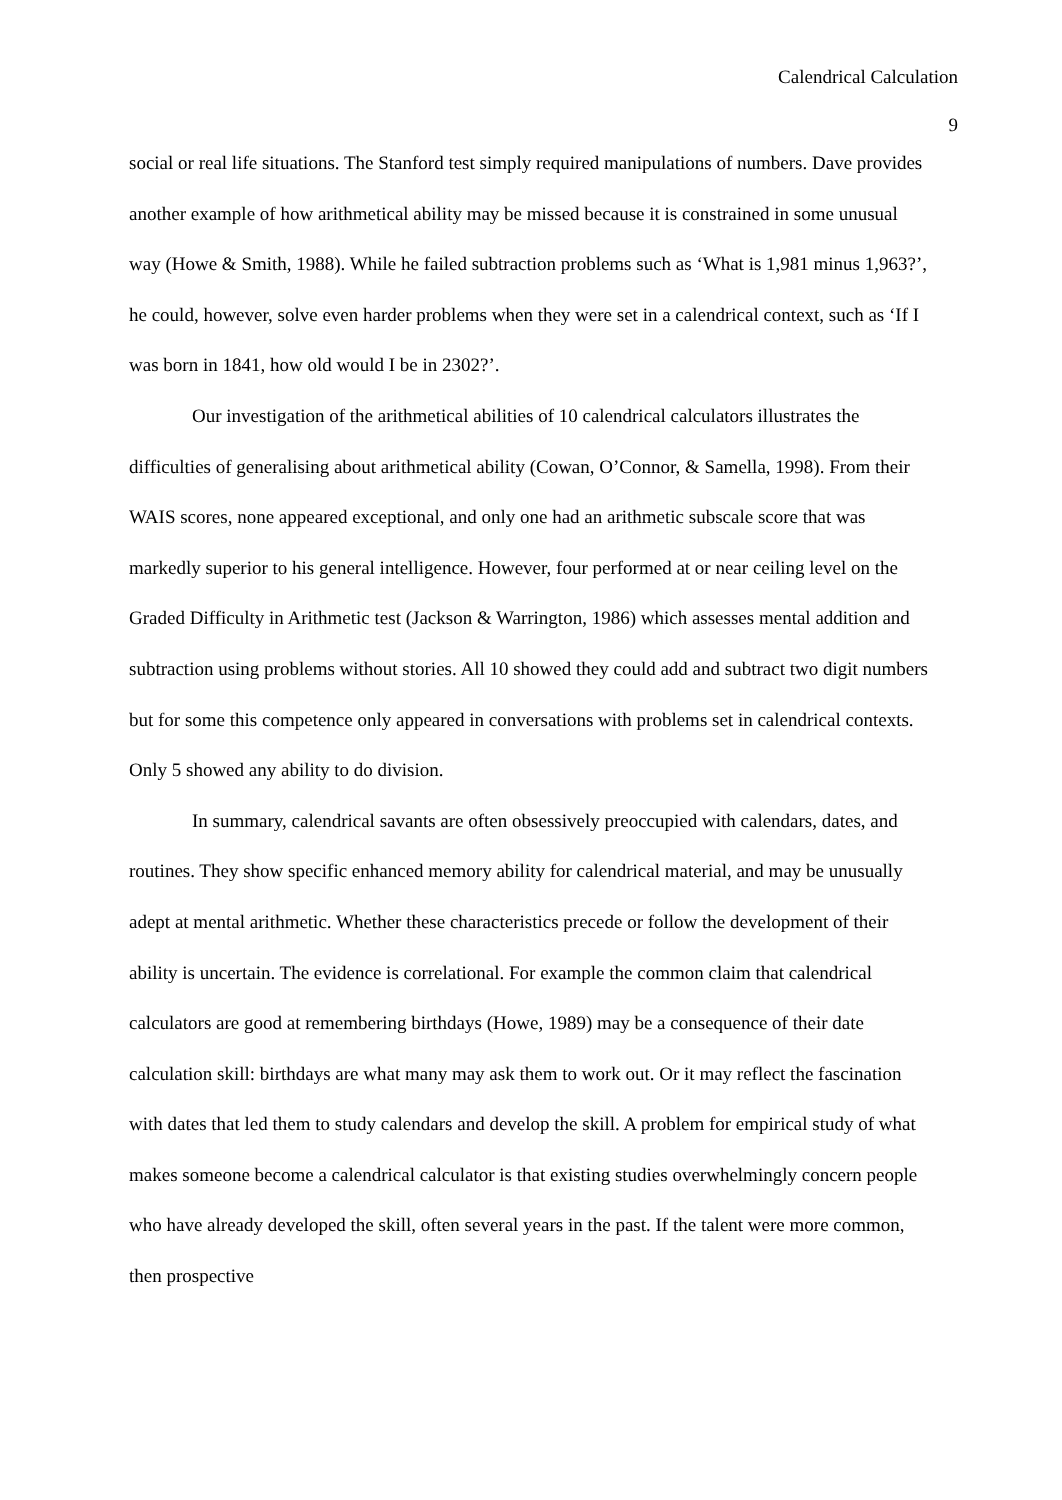Calendrical Calculation
9
social or real life situations. The Stanford test simply required manipulations of numbers. Dave provides another example of how arithmetical ability may be missed because it is constrained in some unusual way (Howe & Smith, 1988). While he failed subtraction problems such as ‘What is 1,981 minus 1,963?’, he could, however, solve even harder problems when they were set in a calendrical context, such as ‘If I was born in 1841, how old would I be in 2302?’.
Our investigation of the arithmetical abilities of 10 calendrical calculators illustrates the difficulties of generalising about arithmetical ability (Cowan, O’Connor, & Samella, 1998). From their WAIS scores, none appeared exceptional, and only one had an arithmetic subscale score that was markedly superior to his general intelligence. However, four performed at or near ceiling level on the Graded Difficulty in Arithmetic test (Jackson & Warrington, 1986) which assesses mental addition and subtraction using problems without stories. All 10 showed they could add and subtract two digit numbers but for some this competence only appeared in conversations with problems set in calendrical contexts. Only 5 showed any ability to do division.
In summary, calendrical savants are often obsessively preoccupied with calendars, dates, and routines. They show specific enhanced memory ability for calendrical material, and may be unusually adept at mental arithmetic. Whether these characteristics precede or follow the development of their ability is uncertain. The evidence is correlational. For example the common claim that calendrical calculators are good at remembering birthdays (Howe, 1989) may be a consequence of their date calculation skill: birthdays are what many may ask them to work out. Or it may reflect the fascination with dates that led them to study calendars and develop the skill. A problem for empirical study of what makes someone become a calendrical calculator is that existing studies overwhelmingly concern people who have already developed the skill, often several years in the past. If the talent were more common, then prospective